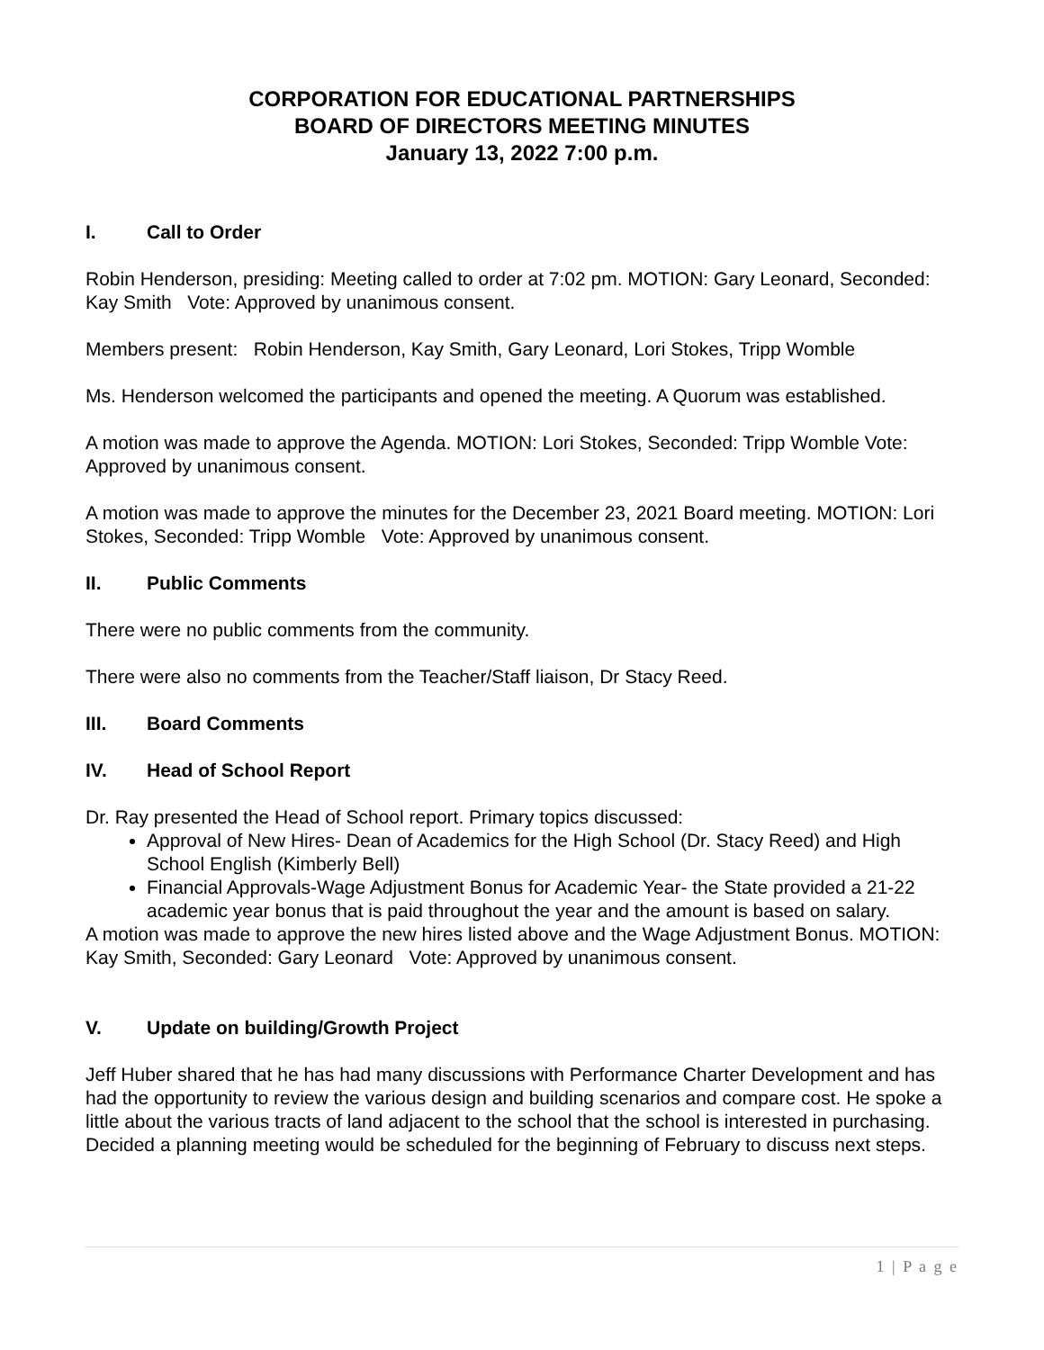CORPORATION FOR EDUCATIONAL PARTNERSHIPS
BOARD OF DIRECTORS MEETING MINUTES
January 13, 2022 7:00 p.m.
I. Call to Order
Robin Henderson, presiding: Meeting called to order at 7:02 pm. MOTION: Gary Leonard, Seconded: Kay Smith Vote: Approved by unanimous consent.
Members present: Robin Henderson, Kay Smith, Gary Leonard, Lori Stokes, Tripp Womble
Ms. Henderson welcomed the participants and opened the meeting. A Quorum was established.
A motion was made to approve the Agenda. MOTION: Lori Stokes, Seconded: Tripp Womble Vote: Approved by unanimous consent.
A motion was made to approve the minutes for the December 23, 2021 Board meeting. MOTION: Lori Stokes, Seconded: Tripp Womble Vote: Approved by unanimous consent.
II. Public Comments
There were no public comments from the community.
There were also no comments from the Teacher/Staff liaison, Dr Stacy Reed.
III. Board Comments
IV. Head of School Report
Dr. Ray presented the Head of School report. Primary topics discussed:
Approval of New Hires- Dean of Academics for the High School (Dr. Stacy Reed) and High School English (Kimberly Bell)
Financial Approvals-Wage Adjustment Bonus for Academic Year- the State provided a 21-22 academic year bonus that is paid throughout the year and the amount is based on salary.
A motion was made to approve the new hires listed above and the Wage Adjustment Bonus. MOTION: Kay Smith, Seconded: Gary Leonard Vote: Approved by unanimous consent.
V. Update on building/Growth Project
Jeff Huber shared that he has had many discussions with Performance Charter Development and has had the opportunity to review the various design and building scenarios and compare cost. He spoke a little about the various tracts of land adjacent to the school that the school is interested in purchasing. Decided a planning meeting would be scheduled for the beginning of February to discuss next steps.
1 | P a g e